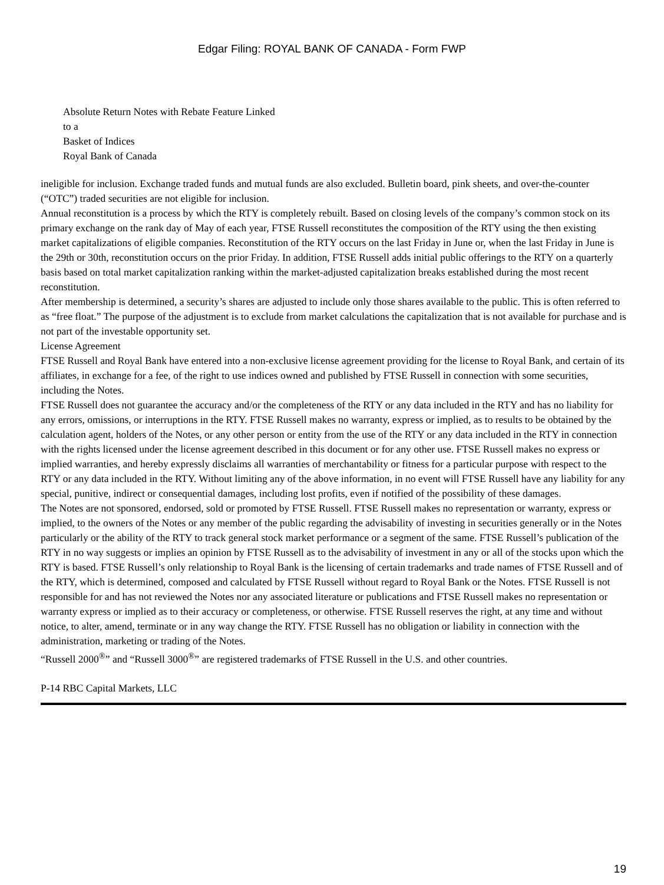Edgar Filing: ROYAL BANK OF CANADA - Form FWP
Absolute Return Notes with Rebate Feature Linked
to a
Basket of Indices
Royal Bank of Canada
ineligible for inclusion. Exchange traded funds and mutual funds are also excluded. Bulletin board, pink sheets, and over-the-counter (“OTC”) traded securities are not eligible for inclusion.
Annual reconstitution is a process by which the RTY is completely rebuilt. Based on closing levels of the company’s common stock on its primary exchange on the rank day of May of each year, FTSE Russell reconstitutes the composition of the RTY using the then existing market capitalizations of eligible companies. Reconstitution of the RTY occurs on the last Friday in June or, when the last Friday in June is the 29th or 30th, reconstitution occurs on the prior Friday. In addition, FTSE Russell adds initial public offerings to the RTY on a quarterly basis based on total market capitalization ranking within the market-adjusted capitalization breaks established during the most recent reconstitution.
After membership is determined, a security’s shares are adjusted to include only those shares available to the public. This is often referred to as “free float.” The purpose of the adjustment is to exclude from market calculations the capitalization that is not available for purchase and is not part of the investable opportunity set.
License Agreement
FTSE Russell and Royal Bank have entered into a non-exclusive license agreement providing for the license to Royal Bank, and certain of its affiliates, in exchange for a fee, of the right to use indices owned and published by FTSE Russell in connection with some securities, including the Notes.
FTSE Russell does not guarantee the accuracy and/or the completeness of the RTY or any data included in the RTY and has no liability for any errors, omissions, or interruptions in the RTY. FTSE Russell makes no warranty, express or implied, as to results to be obtained by the calculation agent, holders of the Notes, or any other person or entity from the use of the RTY or any data included in the RTY in connection with the rights licensed under the license agreement described in this document or for any other use. FTSE Russell makes no express or implied warranties, and hereby expressly disclaims all warranties of merchantability or fitness for a particular purpose with respect to the RTY or any data included in the RTY. Without limiting any of the above information, in no event will FTSE Russell have any liability for any special, punitive, indirect or consequential damages, including lost profits, even if notified of the possibility of these damages.
The Notes are not sponsored, endorsed, sold or promoted by FTSE Russell. FTSE Russell makes no representation or warranty, express or implied, to the owners of the Notes or any member of the public regarding the advisability of investing in securities generally or in the Notes particularly or the ability of the RTY to track general stock market performance or a segment of the same. FTSE Russell’s publication of the RTY in no way suggests or implies an opinion by FTSE Russell as to the advisability of investment in any or all of the stocks upon which the RTY is based. FTSE Russell’s only relationship to Royal Bank is the licensing of certain trademarks and trade names of FTSE Russell and of the RTY, which is determined, composed and calculated by FTSE Russell without regard to Royal Bank or the Notes. FTSE Russell is not responsible for and has not reviewed the Notes nor any associated literature or publications and FTSE Russell makes no representation or warranty express or implied as to their accuracy or completeness, or otherwise. FTSE Russell reserves the right, at any time and without notice, to alter, amend, terminate or in any way change the RTY. FTSE Russell has no obligation or liability in connection with the administration, marketing or trading of the Notes.
“Russell 2000<sup>®</sup>” and “Russell 3000<sup>®</sup>” are registered trademarks of FTSE Russell in the U.S. and other countries.
P-14 RBC Capital Markets, LLC
19